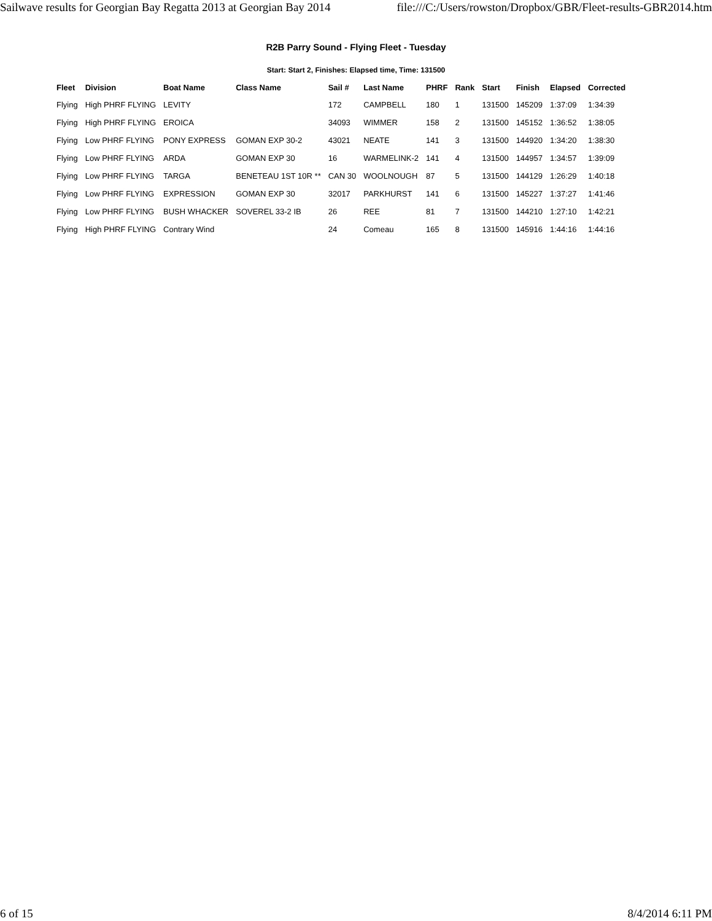Sailwave results for Georgian Bay Regatta 2013 at Georgian Bay 2014 file:///C:/Users/rowston/Dropbox/GBR/Fleet-results-GBR2014.htm
R2B Parry Sound - Flying Fleet - Tuesday
Start: Start 2, Finishes: Elapsed time, Time: 131500
| Fleet | Division | Boat Name | Class Name | Sail # | Last Name | PHRF | Rank | Start | Finish | Elapsed | Corrected |
| --- | --- | --- | --- | --- | --- | --- | --- | --- | --- | --- | --- |
| Flying | High PHRF FLYING | LEVITY | | 172 | CAMPBELL | 180 | 1 | 131500 | 145209 | 1:37:09 | 1:34:39 |
| Flying | High PHRF FLYING | EROICA | | 34093 | WIMMER | 158 | 2 | 131500 | 145152 | 1:36:52 | 1:38:05 |
| Flying | Low PHRF FLYING | PONY EXPRESS | GOMAN EXP 30-2 | 43021 | NEATE | 141 | 3 | 131500 | 144920 | 1:34:20 | 1:38:30 |
| Flying | Low PHRF FLYING | ARDA | GOMAN EXP 30 | 16 | WARMELINK-2 | 141 | 4 | 131500 | 144957 | 1:34:57 | 1:39:09 |
| Flying | Low PHRF FLYING | TARGA | BENETEAU 1ST 10R ** | CAN 30 | WOOLNOUGH | 87 | 5 | 131500 | 144129 | 1:26:29 | 1:40:18 |
| Flying | Low PHRF FLYING | EXPRESSION | GOMAN EXP 30 | 32017 | PARKHURST | 141 | 6 | 131500 | 145227 | 1:37:27 | 1:41:46 |
| Flying | Low PHRF FLYING | BUSH WHACKER | SOVEREL 33-2 IB | 26 | REE | 81 | 7 | 131500 | 144210 | 1:27:10 | 1:42:21 |
| Flying | High PHRF FLYING | Contrary Wind | | 24 | Comeau | 165 | 8 | 131500 | 145916 | 1:44:16 | 1:44:16 |
6 of 15 8/4/2014 6:11 PM